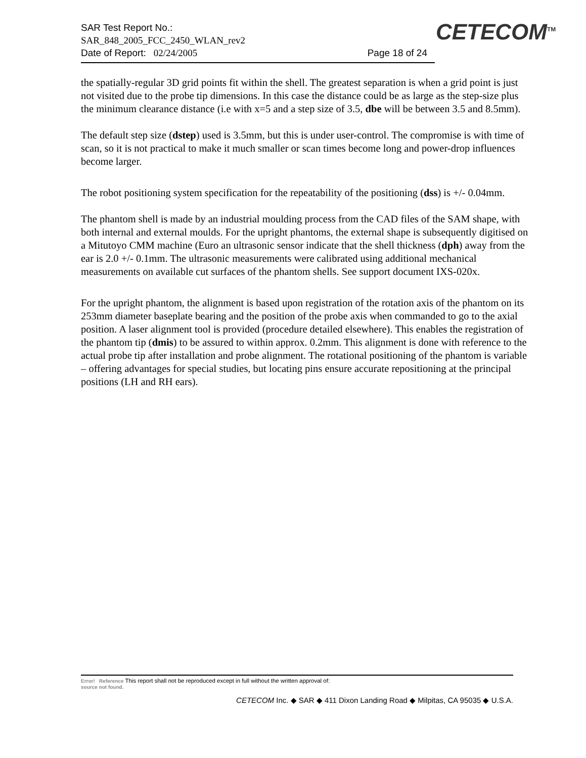SAR Test Report No.:
SAR_848_2005_FCC_2450_WLAN_rev2
Date of Report: 02/24/2005 Page 18 of 24
CETECOM<sup>TM</sup>
the spatially-regular 3D grid points fit within the shell. The greatest separation is when a grid point is just not visited due to the probe tip dimensions. In this case the distance could be as large as the step-size plus the minimum clearance distance (i.e with x=5 and a step size of 3.5, dbe will be between 3.5 and 8.5mm).
The default step size (dstep) used is 3.5mm, but this is under user-control. The compromise is with time of scan, so it is not practical to make it much smaller or scan times become long and power-drop influences become larger.
The robot positioning system specification for the repeatability of the positioning (dss) is +/- 0.04mm.
The phantom shell is made by an industrial moulding process from the CAD files of the SAM shape, with both internal and external moulds. For the upright phantoms, the external shape is subsequently digitised on a Mitutoyo CMM machine (Euro an ultrasonic sensor indicate that the shell thickness (dph) away from the ear is 2.0 +/- 0.1mm. The ultrasonic measurements were calibrated using additional mechanical measurements on available cut surfaces of the phantom shells. See support document IXS-020x.
For the upright phantom, the alignment is based upon registration of the rotation axis of the phantom on its 253mm diameter baseplate bearing and the position of the probe axis when commanded to go to the axial position. A laser alignment tool is provided (procedure detailed elsewhere). This enables the registration of the phantom tip (dmis) to be assured to within approx. 0.2mm. This alignment is done with reference to the actual probe tip after installation and probe alignment. The rotational positioning of the phantom is variable – offering advantages for special studies, but locating pins ensure accurate repositioning at the principal positions (LH and RH ears).
Error! Reference This report shall not be reproduced except in full without the written approval of:
source not found.
CETECOM Inc. ◆ SAR ◆ 411 Dixon Landing Road ◆ Milpitas, CA 95035 ◆ U.S.A.